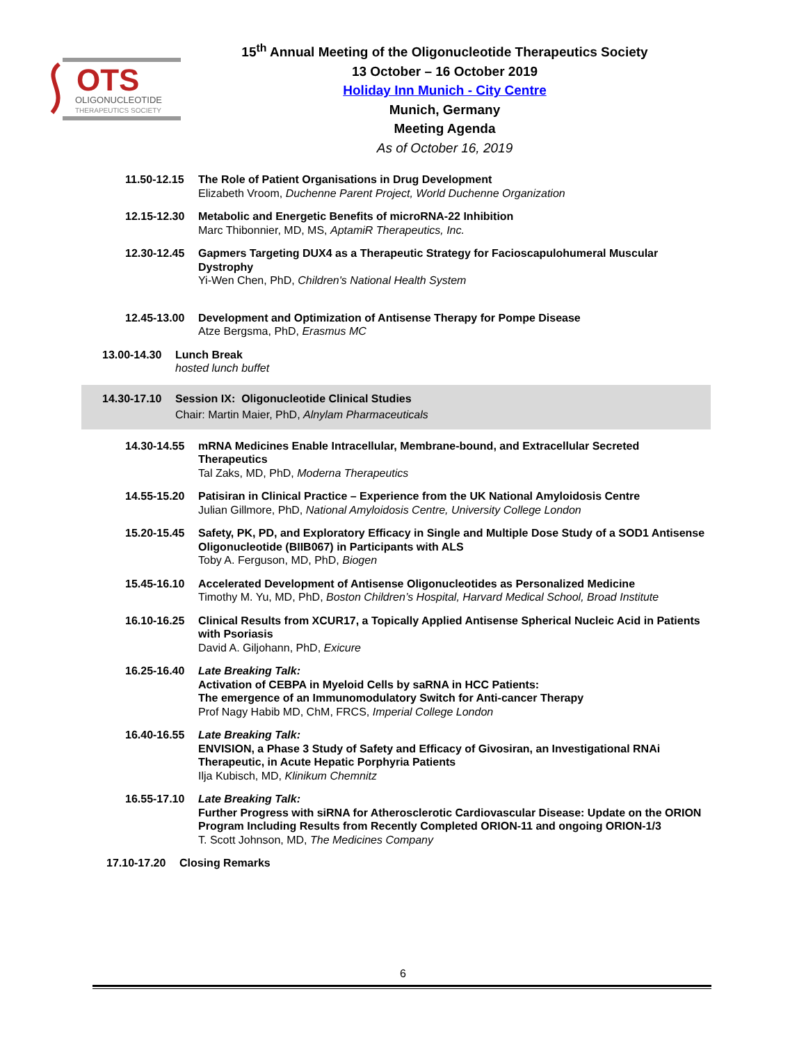OTS
OLIGONUCLEOTIDE
THERAPEUTICS SOCIETY
15<sup>th</sup> Annual Meeting of the Oligonucleotide Therapeutics Society
13 October – 16 October 2019
Holiday Inn Munich - City Centre
Munich, Germany
Meeting Agenda
As of October 16, 2019
11.50-12.15
The Role of Patient Organisations in Drug Development
Elizabeth Vroom, Duchenne Parent Project, World Duchenne Organization
12.15-12.30
Metabolic and Energetic Benefits of microRNA-22 Inhibition
Marc Thibonnier, MD, MS, AptamiR Therapeutics, Inc.
12.30-12.45
Gapmers Targeting DUX4 as a Therapeutic Strategy for Facioscapulohumeral Muscular Dystrophy
Yi-Wen Chen, PhD, Children's National Health System
12.45-13.00
Development and Optimization of Antisense Therapy for Pompe Disease
Atze Bergsma, PhD, Erasmus MC
13.00-14.30
Lunch Break
hosted lunch buffet
14.30-17.10
Session IX: Oligonucleotide Clinical Studies
Chair: Martin Maier, PhD, Alnylam Pharmaceuticals
14.30-14.55
mRNA Medicines Enable Intracellular, Membrane-bound, and Extracellular Secreted Therapeutics
Tal Zaks, MD, PhD, Moderna Therapeutics
14.55-15.20
Patisiran in Clinical Practice – Experience from the UK National Amyloidosis Centre
Julian Gillmore, PhD, National Amyloidosis Centre, University College London
15.20-15.45
Safety, PK, PD, and Exploratory Efficacy in Single and Multiple Dose Study of a SOD1 Antisense Oligonucleotide (BIIB067) in Participants with ALS
Toby A. Ferguson, MD, PhD, Biogen
15.45-16.10
Accelerated Development of Antisense Oligonucleotides as Personalized Medicine
Timothy M. Yu, MD, PhD, Boston Children’s Hospital, Harvard Medical School, Broad Institute
16.10-16.25
Clinical Results from XCUR17, a Topically Applied Antisense Spherical Nucleic Acid in Patients with Psoriasis
David A. Giljohann, PhD, Exicure
16.25-16.40
Late Breaking Talk:
Activation of CEBPA in Myeloid Cells by saRNA in HCC Patients:
The emergence of an Immunomodulatory Switch for Anti-cancer Therapy
Prof Nagy Habib MD, ChM, FRCS, Imperial College London
16.40-16.55
Late Breaking Talk:
ENVISION, a Phase 3 Study of Safety and Efficacy of Givosiran, an Investigational RNAi Therapeutic, in Acute Hepatic Porphyria Patients
Ilja Kubisch, MD, Klinikum Chemnitz
16.55-17.10
Late Breaking Talk:
Further Progress with siRNA for Atherosclerotic Cardiovascular Disease: Update on the ORION Program Including Results from Recently Completed ORION-11 and ongoing ORION-1/3
T. Scott Johnson, MD, The Medicines Company
17.10-17.20
Closing Remarks
6